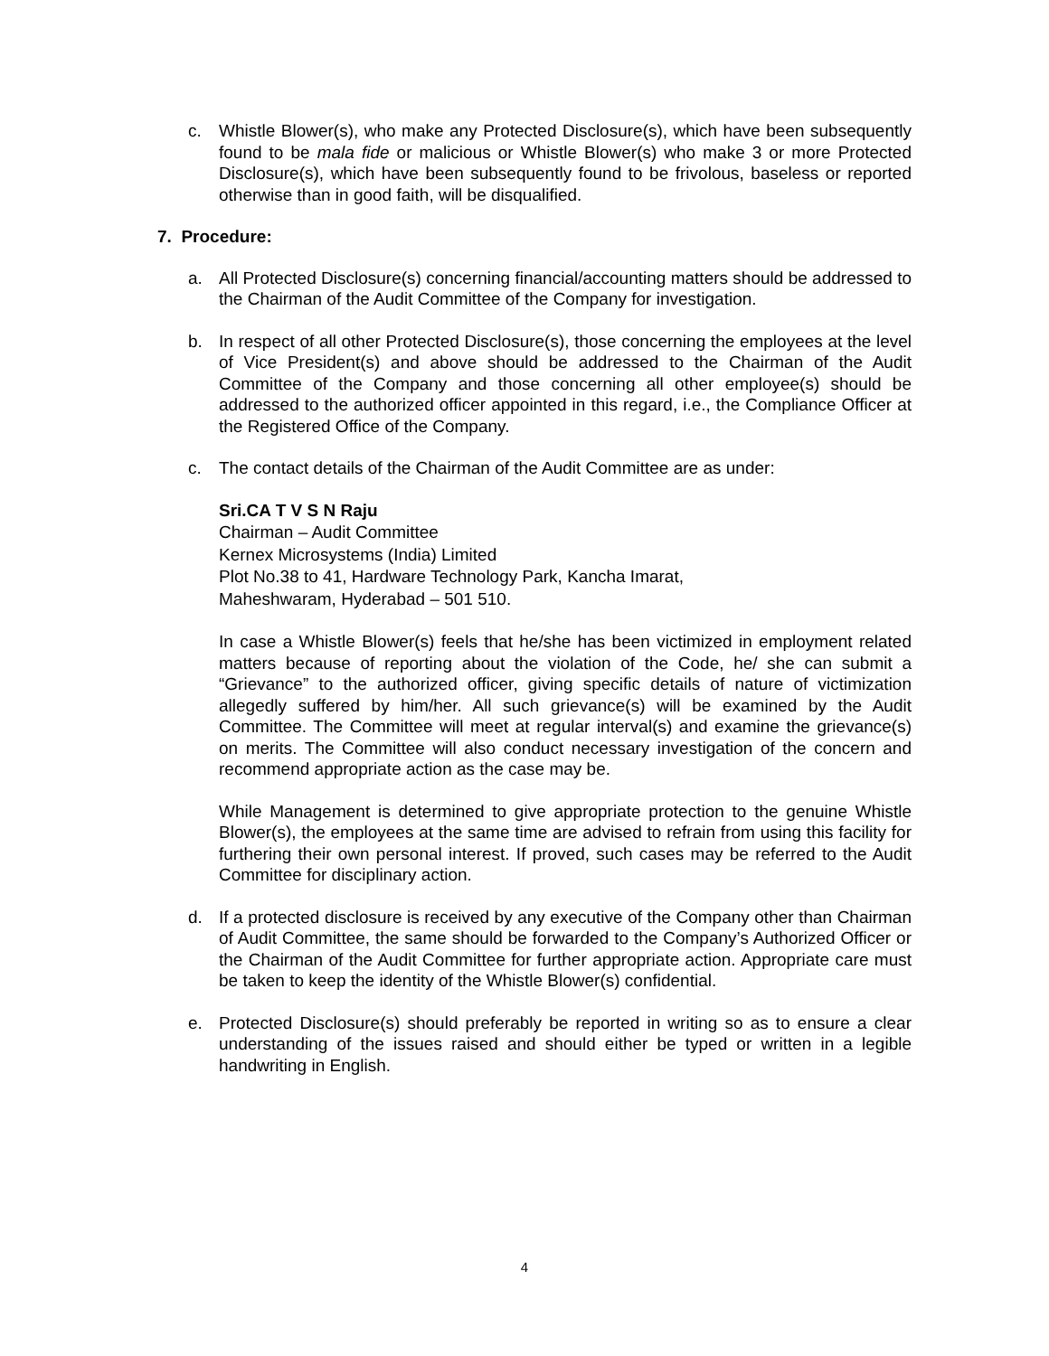c. Whistle Blower(s), who make any Protected Disclosure(s), which have been subsequently found to be mala fide or malicious or Whistle Blower(s) who make 3 or more Protected Disclosure(s), which have been subsequently found to be frivolous, baseless or reported otherwise than in good faith, will be disqualified.
7. Procedure:
a. All Protected Disclosure(s) concerning financial/accounting matters should be addressed to the Chairman of the Audit Committee of the Company for investigation.
b. In respect of all other Protected Disclosure(s), those concerning the employees at the level of Vice President(s) and above should be addressed to the Chairman of the Audit Committee of the Company and those concerning all other employee(s) should be addressed to the authorized officer appointed in this regard, i.e., the Compliance Officer at the Registered Office of the Company.
c. The contact details of the Chairman of the Audit Committee are as under:
Sri.CA T V S N Raju
Chairman – Audit Committee
Kernex Microsystems (India) Limited
Plot No.38 to 41, Hardware Technology Park, Kancha Imarat,
Maheshwaram, Hyderabad – 501 510.
In case a Whistle Blower(s) feels that he/she has been victimized in employment related matters because of reporting about the violation of the Code, he/ she can submit a “Grievance” to the authorized officer, giving specific details of nature of victimization allegedly suffered by him/her. All such grievance(s) will be examined by the Audit Committee. The Committee will meet at regular interval(s) and examine the grievance(s) on merits. The Committee will also conduct necessary investigation of the concern and recommend appropriate action as the case may be.
While Management is determined to give appropriate protection to the genuine Whistle Blower(s), the employees at the same time are advised to refrain from using this facility for furthering their own personal interest. If proved, such cases may be referred to the Audit Committee for disciplinary action.
d. If a protected disclosure is received by any executive of the Company other than Chairman of Audit Committee, the same should be forwarded to the Company’s Authorized Officer or the Chairman of the Audit Committee for further appropriate action. Appropriate care must be taken to keep the identity of the Whistle Blower(s) confidential.
e. Protected Disclosure(s) should preferably be reported in writing so as to ensure a clear understanding of the issues raised and should either be typed or written in a legible handwriting in English.
4